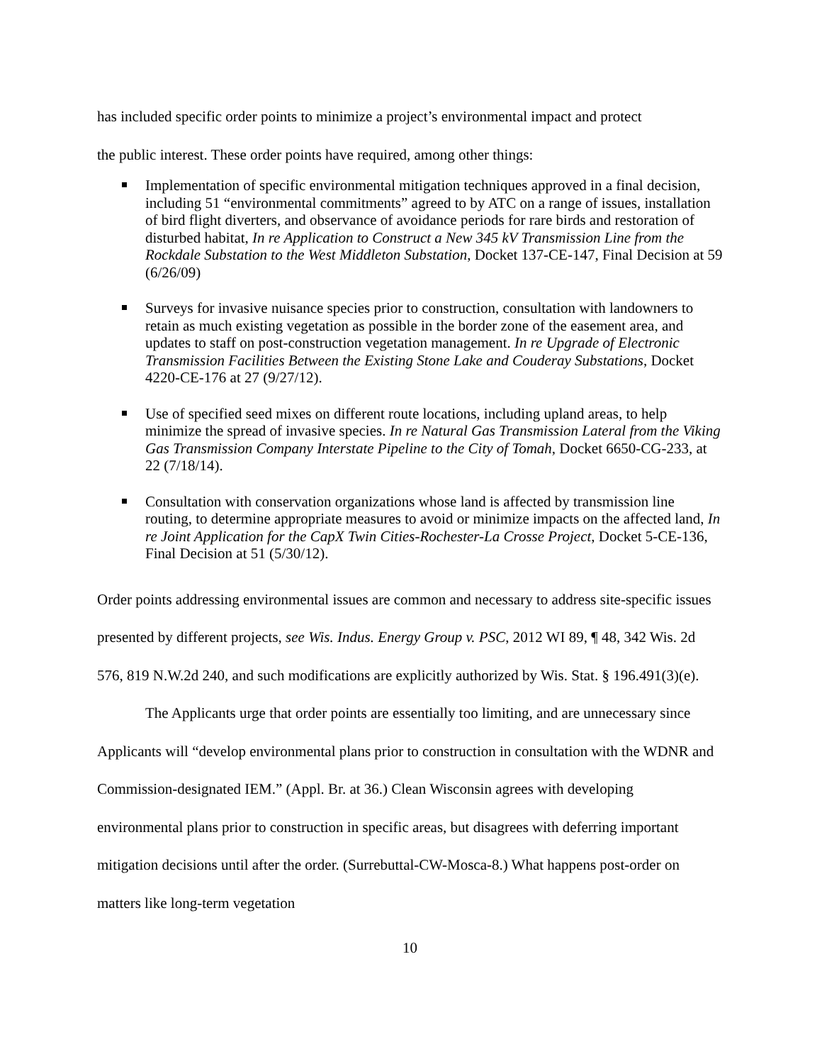has included specific order points to minimize a project’s environmental impact and protect
the public interest. These order points have required, among other things:
Implementation of specific environmental mitigation techniques approved in a final decision, including 51 “environmental commitments” agreed to by ATC on a range of issues, installation of bird flight diverters, and observance of avoidance periods for rare birds and restoration of disturbed habitat, In re Application to Construct a New 345 kV Transmission Line from the Rockdale Substation to the West Middleton Substation, Docket 137-CE-147, Final Decision at 59 (6/26/09)
Surveys for invasive nuisance species prior to construction, consultation with landowners to retain as much existing vegetation as possible in the border zone of the easement area, and updates to staff on post-construction vegetation management. In re Upgrade of Electronic Transmission Facilities Between the Existing Stone Lake and Couderay Substations, Docket 4220-CE-176 at 27 (9/27/12).
Use of specified seed mixes on different route locations, including upland areas, to help minimize the spread of invasive species. In re Natural Gas Transmission Lateral from the Viking Gas Transmission Company Interstate Pipeline to the City of Tomah, Docket 6650-CG-233, at 22 (7/18/14).
Consultation with conservation organizations whose land is affected by transmission line routing, to determine appropriate measures to avoid or minimize impacts on the affected land, In re Joint Application for the CapX Twin Cities-Rochester-La Crosse Project, Docket 5-CE-136, Final Decision at 51 (5/30/12).
Order points addressing environmental issues are common and necessary to address site-specific issues presented by different projects, see Wis. Indus. Energy Group v. PSC, 2012 WI 89, ¶ 48, 342 Wis. 2d 576, 819 N.W.2d 240, and such modifications are explicitly authorized by Wis. Stat. § 196.491(3)(e).
The Applicants urge that order points are essentially too limiting, and are unnecessary since Applicants will “develop environmental plans prior to construction in consultation with the WDNR and Commission-designated IEM.” (Appl. Br. at 36.) Clean Wisconsin agrees with developing environmental plans prior to construction in specific areas, but disagrees with deferring important mitigation decisions until after the order. (Surrebuttal-CW-Mosca-8.) What happens post-order on matters like long-term vegetation
10